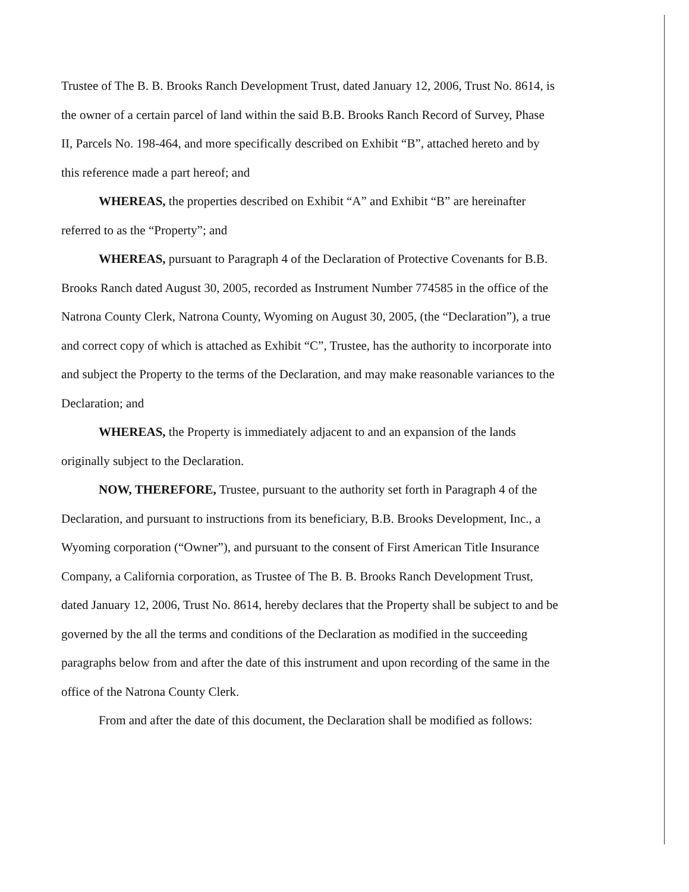Trustee of The B. B. Brooks Ranch Development Trust, dated January 12, 2006, Trust No. 8614, is the owner of a certain parcel of land within the said B.B. Brooks Ranch Record of Survey, Phase II, Parcels No. 198-464, and more specifically described on Exhibit “B”, attached hereto and by this reference made a part hereof; and
WHEREAS, the properties described on Exhibit “A” and Exhibit “B” are hereinafter referred to as the “Property”; and
WHEREAS, pursuant to Paragraph 4 of the Declaration of Protective Covenants for B.B. Brooks Ranch dated August 30, 2005, recorded as Instrument Number 774585 in the office of the Natrona County Clerk, Natrona County, Wyoming on August 30, 2005, (the “Declaration”), a true and correct copy of which is attached as Exhibit “C”, Trustee, has the authority to incorporate into and subject the Property to the terms of the Declaration, and may make reasonable variances to the Declaration; and
WHEREAS, the Property is immediately adjacent to and an expansion of the lands originally subject to the Declaration.
NOW, THEREFORE, Trustee, pursuant to the authority set forth in Paragraph 4 of the Declaration, and pursuant to instructions from its beneficiary, B.B. Brooks Development, Inc., a Wyoming corporation (“Owner”), and pursuant to the consent of First American Title Insurance Company, a California corporation, as Trustee of The B. B. Brooks Ranch Development Trust, dated January 12, 2006, Trust No. 8614, hereby declares that the Property shall be subject to and be governed by the all the terms and conditions of the Declaration as modified in the succeeding paragraphs below from and after the date of this instrument and upon recording of the same in the office of the Natrona County Clerk.
From and after the date of this document, the Declaration shall be modified as follows: